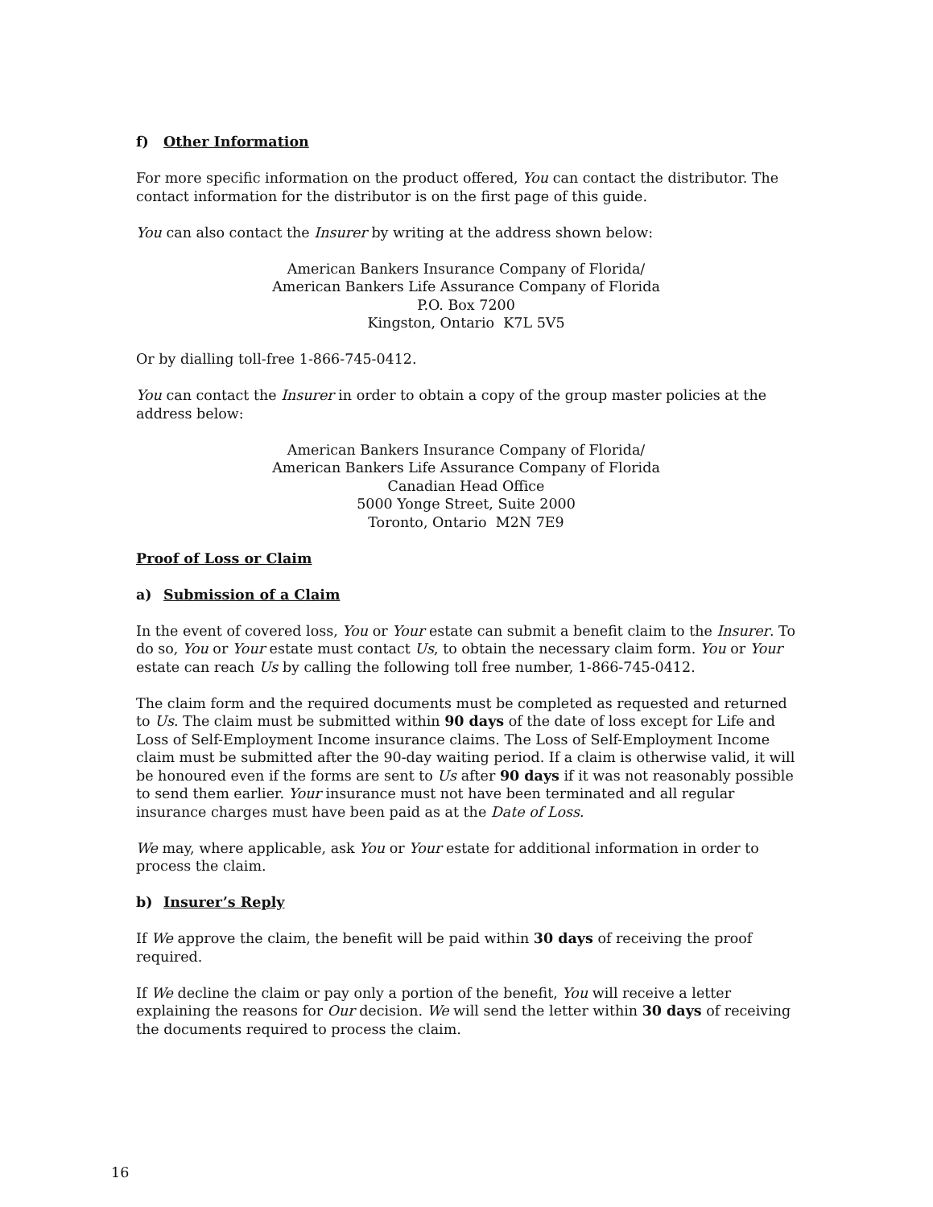f) Other Information
For more specific information on the product offered, You can contact the distributor. The contact information for the distributor is on the first page of this guide.
You can also contact the Insurer by writing at the address shown below:
American Bankers Insurance Company of Florida/
American Bankers Life Assurance Company of Florida
P.O. Box 7200
Kingston, Ontario K7L 5V5
Or by dialling toll-free 1-866-745-0412.
You can contact the Insurer in order to obtain a copy of the group master policies at the address below:
American Bankers Insurance Company of Florida/
American Bankers Life Assurance Company of Florida
Canadian Head Office
5000 Yonge Street, Suite 2000
Toronto, Ontario M2N 7E9
Proof of Loss or Claim
a) Submission of a Claim
In the event of covered loss, You or Your estate can submit a benefit claim to the Insurer. To do so, You or Your estate must contact Us, to obtain the necessary claim form. You or Your estate can reach Us by calling the following toll free number, 1-866-745-0412.
The claim form and the required documents must be completed as requested and returned to Us. The claim must be submitted within 90 days of the date of loss except for Life and Loss of Self-Employment Income insurance claims. The Loss of Self-Employment Income claim must be submitted after the 90-day waiting period. If a claim is otherwise valid, it will be honoured even if the forms are sent to Us after 90 days if it was not reasonably possible to send them earlier. Your insurance must not have been terminated and all regular insurance charges must have been paid as at the Date of Loss.
We may, where applicable, ask You or Your estate for additional information in order to process the claim.
b) Insurer’s Reply
If We approve the claim, the benefit will be paid within 30 days of receiving the proof required.
If We decline the claim or pay only a portion of the benefit, You will receive a letter explaining the reasons for Our decision. We will send the letter within 30 days of receiving the documents required to process the claim.
16